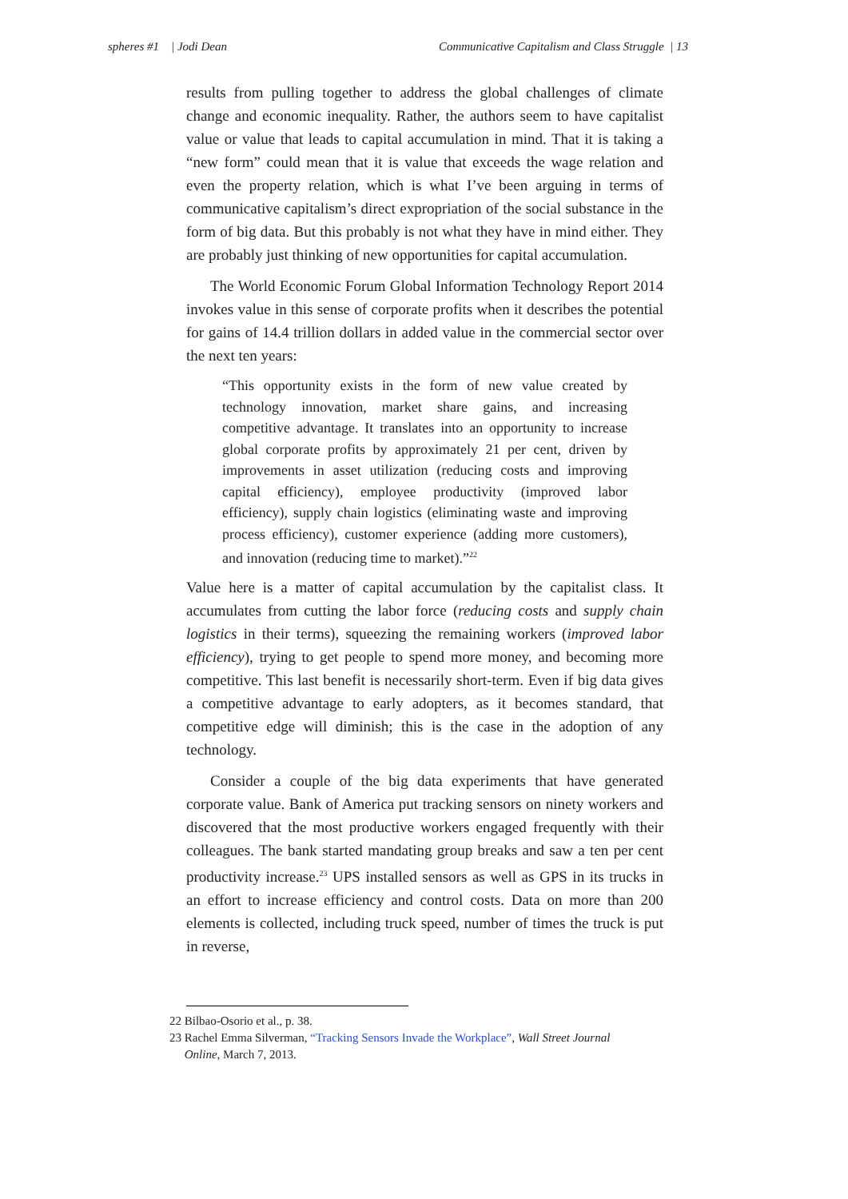spheres #1 | Jodi Dean Communicative Capitalism and Class Struggle | 13
results from pulling together to address the global challenges of climate change and economic inequality. Rather, the authors seem to have capitalist value or value that leads to capital accumulation in mind. That it is taking a “new form” could mean that it is value that exceeds the wage relation and even the property relation, which is what I’ve been arguing in terms of communicative capitalism’s direct expropriation of the social substance in the form of big data. But this probably is not what they have in mind either. They are probably just thinking of new opportunities for capital accumulation.
The World Economic Forum Global Information Technology Report 2014 invokes value in this sense of corporate profits when it describes the potential for gains of 14.4 trillion dollars in added value in the commercial sector over the next ten years:
“This opportunity exists in the form of new value created by technology innovation, market share gains, and increasing competitive advantage. It translates into an opportunity to increase global corporate profits by approximately 21 per cent, driven by improvements in asset utilization (reducing costs and improving capital efficiency), employee productivity (improved labor efficiency), supply chain logistics (eliminating waste and improving process efficiency), customer experience (adding more customers), and innovation (reducing time to market).”<sup>22</sup>
Value here is a matter of capital accumulation by the capitalist class. It accumulates from cutting the labor force (reducing costs and supply chain logistics in their terms), squeezing the remaining workers (improved labor efficiency), trying to get people to spend more money, and becoming more competitive. This last benefit is necessarily short-term. Even if big data gives a competitive advantage to early adopters, as it becomes standard, that competitive edge will diminish; this is the case in the adoption of any technology.
Consider a couple of the big data experiments that have generated corporate value. Bank of America put tracking sensors on ninety workers and discovered that the most productive workers engaged frequently with their colleagues. The bank started mandating group breaks and saw a ten per cent productivity increase.<sup>23</sup> UPS installed sensors as well as GPS in its trucks in an effort to increase efficiency and control costs. Data on more than 200 elements is collected, including truck speed, number of times the truck is put in reverse,
22 Bilbao-Osorio et al., p. 38.
23 Rachel Emma Silverman, “Tracking Sensors Invade the Workplace”, Wall Street Journal
Online, March 7, 2013.